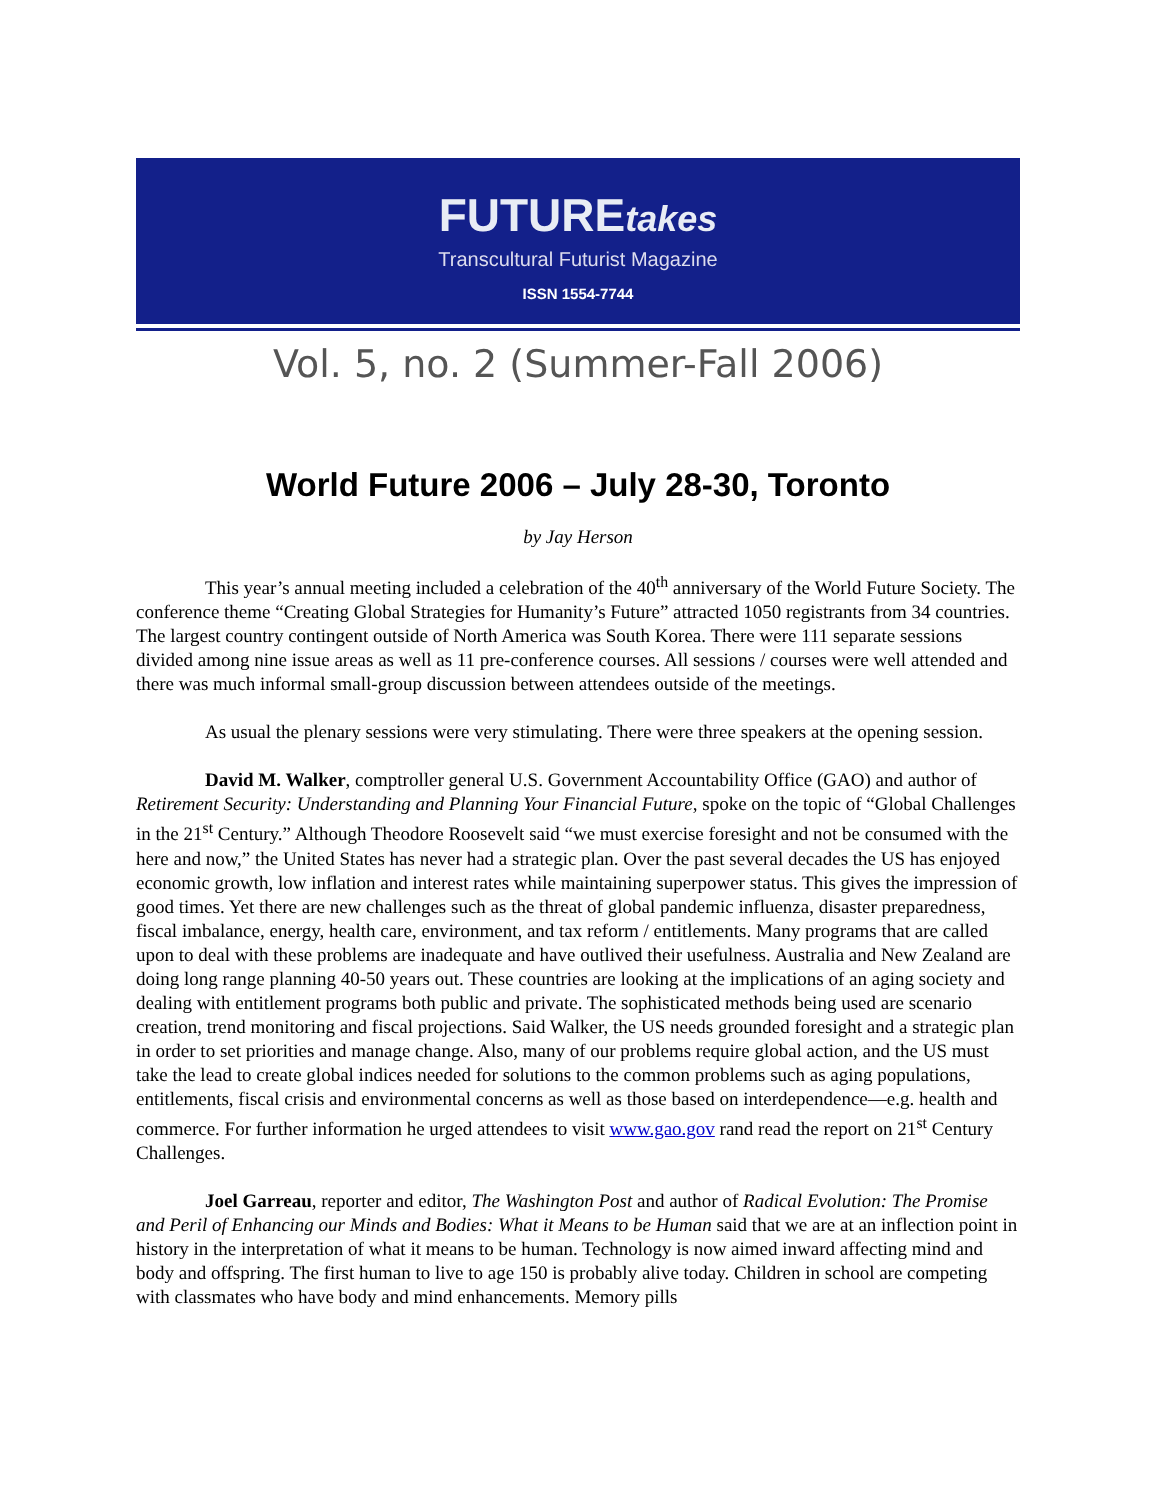FUTUREtakes
Transcultural Futurist Magazine
ISSN 1554-7744
Vol. 5, no. 2 (Summer-Fall 2006)
World Future 2006 – July 28-30, Toronto
by Jay Herson
This year’s annual meeting included a celebration of the 40<sup>th</sup> anniversary of the World Future Society. The conference theme “Creating Global Strategies for Humanity’s Future” attracted 1050 registrants from 34 countries. The largest country contingent outside of North America was South Korea. There were 111 separate sessions divided among nine issue areas as well as 11 pre-conference courses. All sessions / courses were well attended and there was much informal small-group discussion between attendees outside of the meetings.
As usual the plenary sessions were very stimulating. There were three speakers at the opening session.
David M. Walker, comptroller general U.S. Government Accountability Office (GAO) and author of Retirement Security: Understanding and Planning Your Financial Future, spoke on the topic of “Global Challenges in the 21<sup>st</sup> Century.” Although Theodore Roosevelt said “we must exercise foresight and not be consumed with the here and now,” the United States has never had a strategic plan. Over the past several decades the US has enjoyed economic growth, low inflation and interest rates while maintaining superpower status. This gives the impression of good times. Yet there are new challenges such as the threat of global pandemic influenza, disaster preparedness, fiscal imbalance, energy, health care, environment, and tax reform / entitlements. Many programs that are called upon to deal with these problems are inadequate and have outlived their usefulness. Australia and New Zealand are doing long range planning 40-50 years out. These countries are looking at the implications of an aging society and dealing with entitlement programs both public and private. The sophisticated methods being used are scenario creation, trend monitoring and fiscal projections. Said Walker, the US needs grounded foresight and a strategic plan in order to set priorities and manage change. Also, many of our problems require global action, and the US must take the lead to create global indices needed for solutions to the common problems such as aging populations, entitlements, fiscal crisis and environmental concerns as well as those based on interdependence—e.g. health and commerce. For further information he urged attendees to visit www.gao.gov rand read the report on 21<sup>st</sup> Century Challenges.
Joel Garreau, reporter and editor, The Washington Post and author of Radical Evolution: The Promise and Peril of Enhancing our Minds and Bodies: What it Means to be Human said that we are at an inflection point in history in the interpretation of what it means to be human. Technology is now aimed inward affecting mind and body and offspring. The first human to live to age 150 is probably alive today. Children in school are competing with classmates who have body and mind enhancements. Memory pills